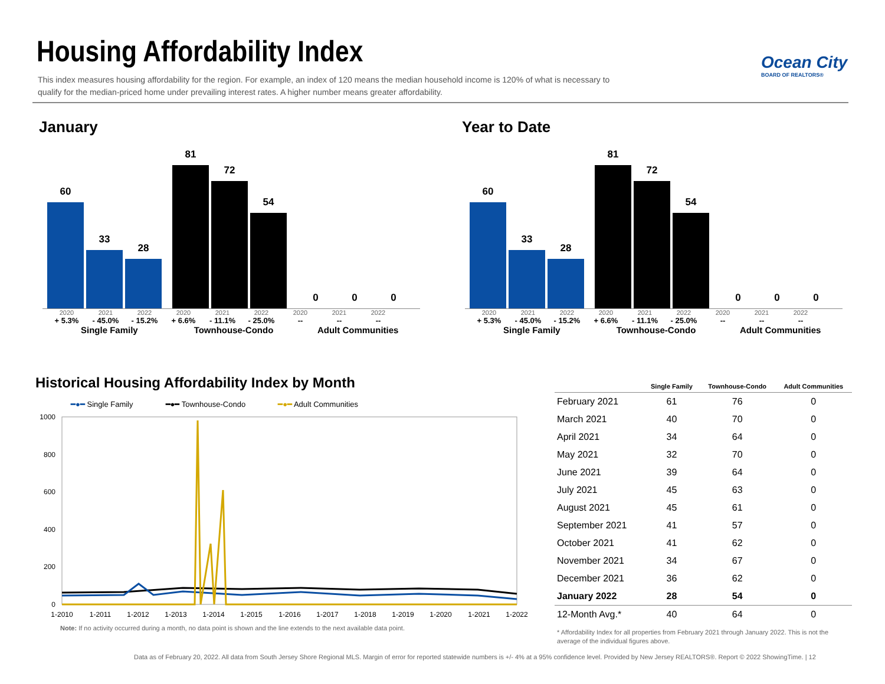Housing Affordability Index
This index measures housing affordability for the region. For example, an index of 120 means the median household income is 120% of what is necessary to qualify for the median-priced home under prevailing interest rates. A higher number means greater affordability.
Ocean City
BOARD OF REALTORS®
January Year to Date
60
33
28
81
72
54
0
0
0
2020 2021 2022 2020 2021 2022 2020 2021 2022
+ 5.3% - 45.0% - 15.2% + 6.6% - 11.1% - 25.0% -- -- --
Single Family Townhouse-Condo Adult Communities
60
33
28
81
72
54
0
0
0
2020 2021 2022 2020 2021 2022 2020 2021 2022
+ 5.3% - 45.0% - 15.2% + 6.6% - 11.1% - 25.0% -- -- --
Single Family Townhouse-Condo Adult Communities
Historical Housing Affordability Index by Month
━●━ Single Family ━●━ Townhouse-Condo ━●━ Adult Communities
1000
800
600
400
200
0
1-2010
1-2011
1-2012
1-2013
1-2014
1-2015
1-2016
1-2017
1-2018
1-2019
1-2020
1-2021
1-2022
Note: If no activity occurred during a month, no data point is shown and the line extends to the next available data point.
| | Single Family | Townhouse-Condo | Adult Communities |
| --- | --- | --- | --- |
| February 2021 | 61 | 76 | 0 |
| March 2021 | 40 | 70 | 0 |
| April 2021 | 34 | 64 | 0 |
| May 2021 | 32 | 70 | 0 |
| June 2021 | 39 | 64 | 0 |
| July 2021 | 45 | 63 | 0 |
| August 2021 | 45 | 61 | 0 |
| September 2021 | 41 | 57 | 0 |
| October 2021 | 41 | 62 | 0 |
| November 2021 | 34 | 67 | 0 |
| December 2021 | 36 | 62 | 0 |
| January 2022 | 28 | 54 | 0 |
| 12-Month Avg.* | 40 | 64 | 0 |
* Affordability Index for all properties from February 2021 through January 2022. This is not the average of the individual figures above.
Data as of February 20, 2022. All data from South Jersey Shore Regional MLS. Margin of error for reported statewide numbers is +/- 4% at a 95% confidence level. Provided by New Jersey REALTORS®. Report © 2022 ShowingTime. | 12